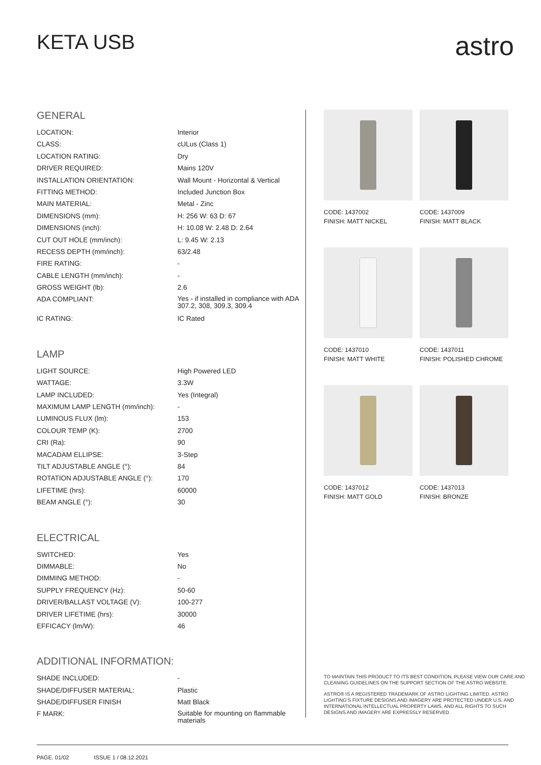KETA USB
astro
GENERAL
| LOCATION: | Interior |
| CLASS: | cULus (Class 1) |
| LOCATION RATING: | Dry |
| DRIVER REQUIRED: | Mains 120V |
| INSTALLATION ORIENTATION: | Wall Mount - Horizontal & Vertical |
| FITTING METHOD: | Included Junction Box |
| MAIN MATERIAL: | Metal - Zinc |
| DIMENSIONS (mm): | H: 256 W: 63 D: 67 |
| DIMENSIONS (inch): | H: 10.08 W: 2.48 D: 2.64 |
| CUT OUT HOLE (mm/inch): | L: 9.45 W: 2.13 |
| RECESS DEPTH (mm/inch): | 63/2.48 |
| FIRE RATING: | - |
| CABLE LENGTH (mm/inch): | - |
| GROSS WEIGHT (lb): | 2.6 |
| ADA COMPLIANT: | Yes - if installed in compliance with ADA 307.2, 308, 309.3, 309.4 |
| IC RATING: | IC Rated |
LAMP
| LIGHT SOURCE: | High Powered LED |
| WATTAGE: | 3.3W |
| LAMP INCLUDED: | Yes (Integral) |
| MAXIMUM LAMP LENGTH (mm/inch): | - |
| LUMINOUS FLUX (lm): | 153 |
| COLOUR TEMP (K): | 2700 |
| CRI (Ra): | 90 |
| MACADAM ELLIPSE: | 3-Step |
| TILT ADJUSTABLE ANGLE (°): | 84 |
| ROTATION ADJUSTABLE ANGLE (°): | 170 |
| LIFETIME (hrs): | 60000 |
| BEAM ANGLE (°): | 30 |
ELECTRICAL
| SWITCHED: | Yes |
| DIMMABLE: | No |
| DIMMING METHOD: | - |
| SUPPLY FREQUENCY (Hz): | 50-60 |
| DRIVER/BALLAST VOLTAGE (V): | 100-277 |
| DRIVER LIFETIME (hrs): | 30000 |
| EFFICACY (lm/W): | 46 |
ADDITIONAL INFORMATION:
| SHADE INCLUDED: | - |
| SHADE/DIFFUSER MATERIAL: | Plastic |
| SHADE/DIFFUSER FINISH | Matt Black |
| F MARK: | Suitable for mounting on flammable materials |
CODE: 1437002
FINISH: MATT NICKEL
CODE: 1437009
FINISH: MATT BLACK
CODE: 1437010
FINISH: MATT WHITE
CODE: 1437011
FINISH: POLISHED CHROME
CODE: 1437012
FINISH: MATT GOLD
CODE: 1437013
FINISH: BRONZE
TO MAINTAIN THIS PRODUCT TO ITS BEST CONDITION, PLEASE VIEW OUR CARE AND CLEANING GUIDELINES ON THE SUPPORT SECTION OF THE ASTRO WEBSITE.
ASTRO® IS A REGISTERED TRADEMARK OF ASTRO LIGHTING LIMITED. ASTRO LIGHTING’S FIXTURE DESIGNS AND IMAGERY ARE PROTECTED UNDER U.S. AND INTERNATIONAL INTELLECTUAL PROPERTY LAWS, AND ALL RIGHTS TO SUCH DESIGNS AND IMAGERY ARE EXPRESSLY RESERVED.
PAGE. 01/02 ISSUE 1 / 08.12.2021